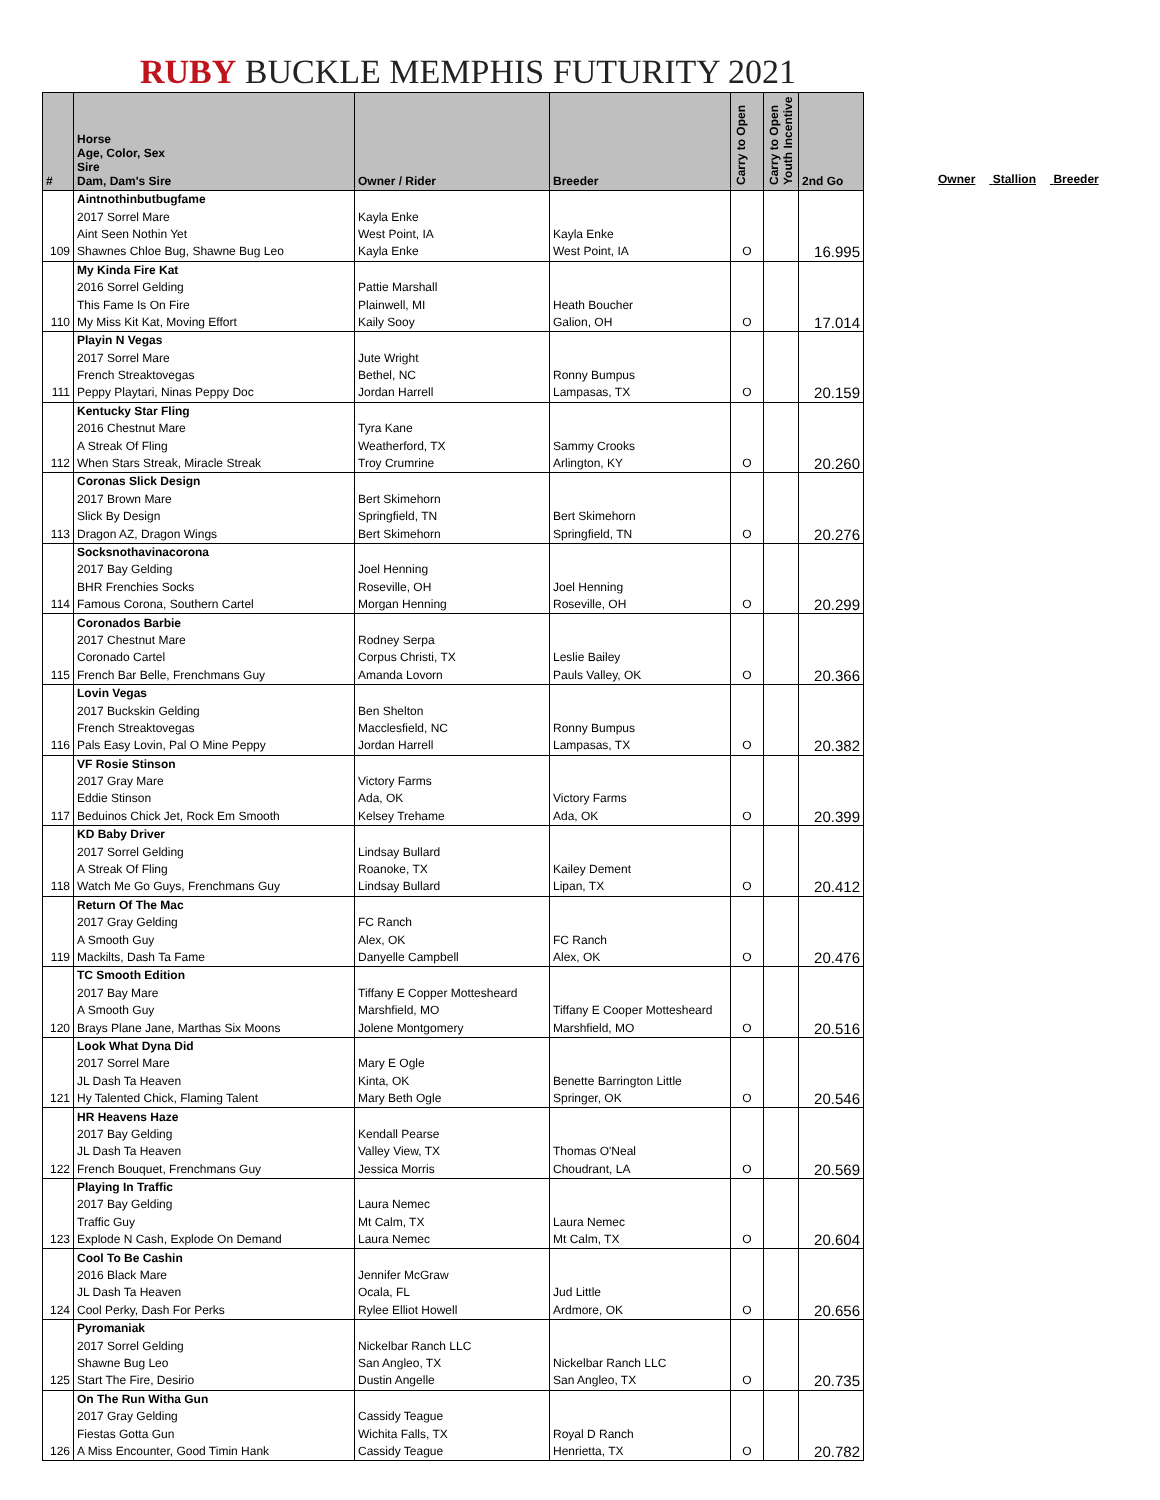RUBY BUCKLE MEMPHIS FUTURITY 2021
Owner Stallion Breeder
| # | Horse Age, Color, Sex Sire Dam, Dam's Sire | Owner / Rider | Breeder | Carry to Open | Carry to Open Youth Incentive | 2nd Go |
| --- | --- | --- | --- | --- | --- | --- |
| | Aintnothinbutbugfame | | | | | |
| | 2017 Sorrel Mare | Kayla Enke | | | | |
| | Aint Seen Nothin Yet | West Point, IA | Kayla Enke | | | |
| 109 | Shawnes Chloe Bug, Shawne Bug Leo | Kayla Enke | West Point, IA | O | | 16.995 |
| | My Kinda Fire Kat | | | | | |
| | 2016 Sorrel Gelding | Pattie Marshall | | | | |
| | This Fame Is On Fire | Plainwell, MI | Heath Boucher | | | |
| 110 | My Miss Kit Kat, Moving Effort | Kaily Sooy | Galion, OH | O | | 17.014 |
| | Playin N Vegas | | | | | |
| | 2017 Sorrel Mare | Jute Wright | | | | |
| | French Streaktovegas | Bethel, NC | Ronny Bumpus | | | |
| 111 | Peppy Playtari, Ninas Peppy Doc | Jordan Harrell | Lampasas, TX | O | | 20.159 |
| | Kentucky Star Fling | | | | | |
| | 2016 Chestnut Mare | Tyra Kane | | | | |
| | A Streak Of Fling | Weatherford, TX | Sammy Crooks | | | |
| 112 | When Stars Streak, Miracle Streak | Troy Crumrine | Arlington, KY | O | | 20.260 |
| | Coronas Slick Design | | | | | |
| | 2017 Brown Mare | Bert Skimehorn | | | | |
| | Slick By Design | Springfield, TN | Bert Skimehorn | | | |
| 113 | Dragon AZ, Dragon Wings | Bert Skimehorn | Springfield, TN | O | | 20.276 |
| | Socksnothavinacorona | | | | | |
| | 2017 Bay Gelding | Joel Henning | | | | |
| | BHR Frenchies Socks | Roseville, OH | Joel Henning | | | |
| 114 | Famous Corona, Southern Cartel | Morgan Henning | Roseville, OH | O | | 20.299 |
| | Coronados Barbie | | | | | |
| | 2017 Chestnut Mare | Rodney Serpa | | | | |
| | Coronado Cartel | Corpus Christi, TX | Leslie Bailey | | | |
| 115 | French Bar Belle, Frenchmans Guy | Amanda Lovorn | Pauls Valley, OK | O | | 20.366 |
| | Lovin Vegas | | | | | |
| | 2017 Buckskin Gelding | Ben Shelton | | | | |
| | French Streaktovegas | Macclesfield, NC | Ronny Bumpus | | | |
| 116 | Pals Easy Lovin, Pal O Mine Peppy | Jordan Harrell | Lampasas, TX | O | | 20.382 |
| | VF Rosie Stinson | | | | | |
| | 2017 Gray Mare | Victory Farms | | | | |
| | Eddie Stinson | Ada, OK | Victory Farms | | | |
| 117 | Beduinos Chick Jet, Rock Em Smooth | Kelsey Trehame | Ada, OK | O | | 20.399 |
| | KD Baby Driver | | | | | |
| | 2017 Sorrel Gelding | Lindsay Bullard | | | | |
| | A Streak Of Fling | Roanoke, TX | Kailey Dement | | | |
| 118 | Watch Me Go Guys, Frenchmans Guy | Lindsay Bullard | Lipan, TX | O | | 20.412 |
| | Return Of The Mac | | | | | |
| | 2017 Gray Gelding | FC Ranch | | | | |
| | A Smooth Guy | Alex, OK | FC Ranch | | | |
| 119 | Mackilts, Dash Ta Fame | Danyelle Campbell | Alex, OK | O | | 20.476 |
| | TC Smooth Edition | | | | | |
| | 2017 Bay Mare | Tiffany E Copper Mottesheard | | | | |
| | A Smooth Guy | Marshfield, MO | Tiffany E Cooper Mottesheard | | | |
| 120 | Brays Plane Jane, Marthas Six Moons | Jolene Montgomery | Marshfield, MO | O | | 20.516 |
| | Look What Dyna Did | | | | | |
| | 2017 Sorrel Mare | Mary E Ogle | | | | |
| | JL Dash Ta Heaven | Kinta, OK | Benette Barrington Little | | | |
| 121 | Hy Talented Chick, Flaming Talent | Mary Beth Ogle | Springer, OK | O | | 20.546 |
| | HR Heavens Haze | | | | | |
| | 2017 Bay Gelding | Kendall Pearse | | | | |
| | JL Dash Ta Heaven | Valley View, TX | Thomas O'Neal | | | |
| 122 | French Bouquet, Frenchmans Guy | Jessica Morris | Choudrant, LA | O | | 20.569 |
| | Playing In Traffic | | | | | |
| | 2017 Bay Gelding | Laura Nemec | | | | |
| | Traffic Guy | Mt Calm, TX | Laura Nemec | | | |
| 123 | Explode N Cash, Explode On Demand | Laura Nemec | Mt Calm, TX | O | | 20.604 |
| | Cool To Be Cashin | | | | | |
| | 2016 Black Mare | Jennifer McGraw | | | | |
| | JL Dash Ta Heaven | Ocala, FL | Jud Little | | | |
| 124 | Cool Perky, Dash For Perks | Rylee Elliot Howell | Ardmore, OK | O | | 20.656 |
| | Pyromaniak | | | | | |
| | 2017 Sorrel Gelding | Nickelbar Ranch LLC | | | | |
| | Shawne Bug Leo | San Angleo, TX | Nickelbar Ranch LLC | | | |
| 125 | Start The Fire, Desirio | Dustin Angelle | San Angleo, TX | O | | 20.735 |
| | On The Run Witha Gun | | | | | |
| | 2017 Gray Gelding | Cassidy Teague | | | | |
| | Fiestas Gotta Gun | Wichita Falls, TX | Royal D Ranch | | | |
| 126 | A Miss Encounter, Good Timin Hank | Cassidy Teague | Henrietta, TX | O | | 20.782 |